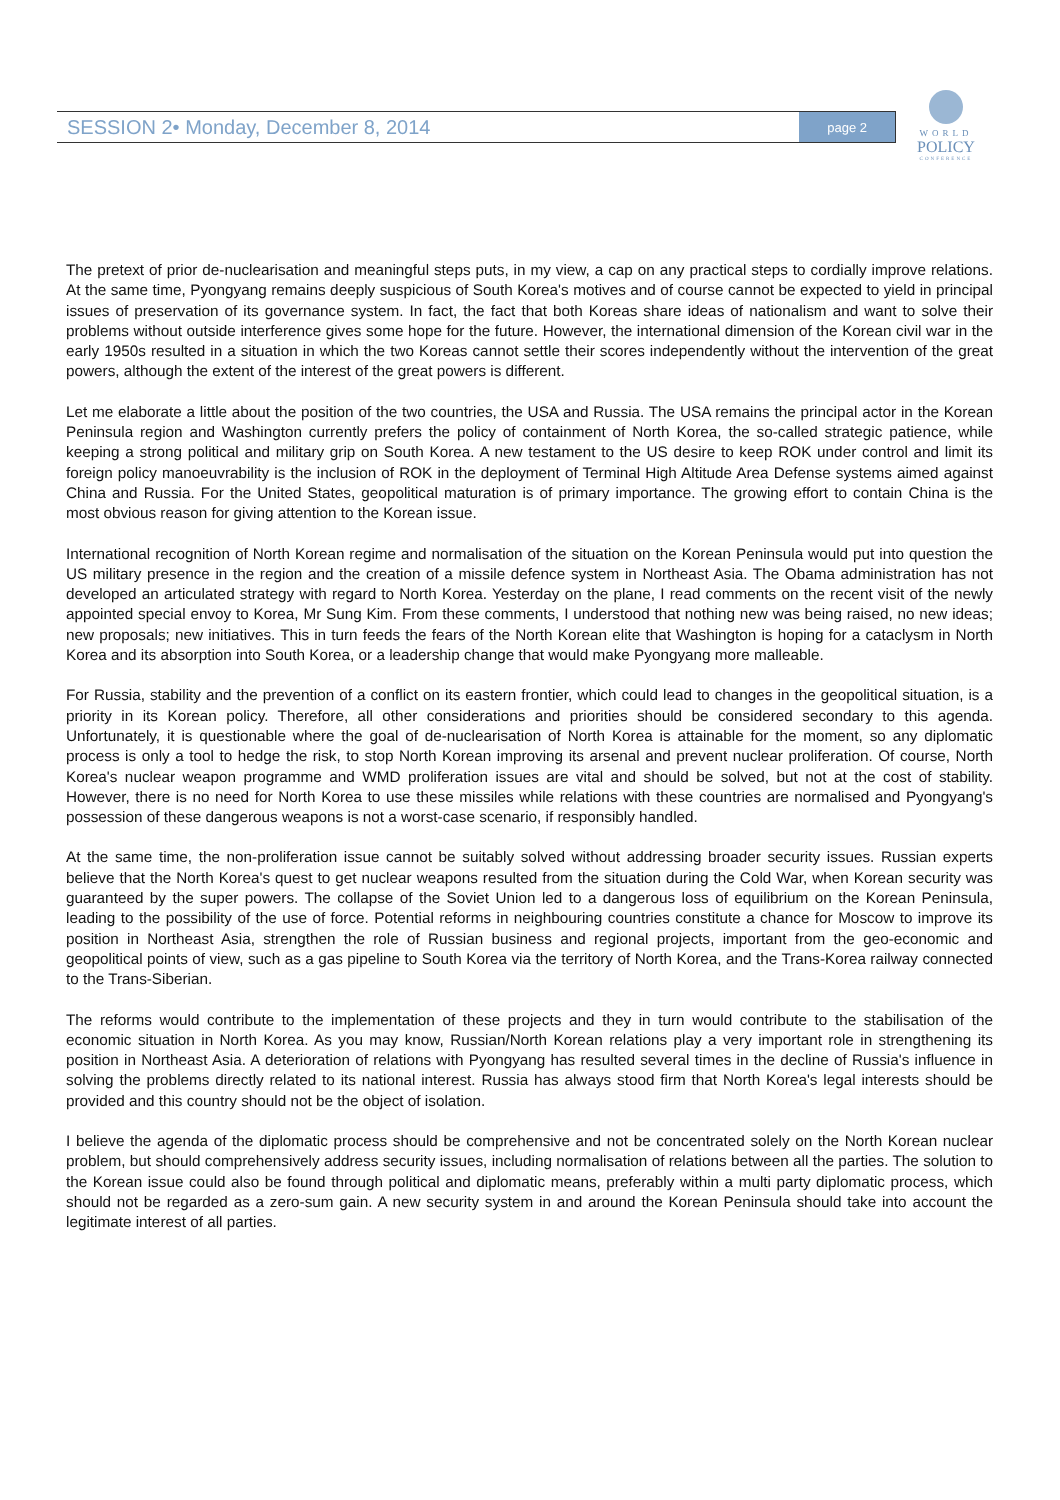SESSION 2• Monday, December 8, 2014 page 2
WORLD
POLICY
CONFERENCE
The pretext of prior de-nuclearisation and meaningful steps puts, in my view, a cap on any practical steps to cordially improve relations. At the same time, Pyongyang remains deeply suspicious of South Korea's motives and of course cannot be expected to yield in principal issues of preservation of its governance system. In fact, the fact that both Koreas share ideas of nationalism and want to solve their problems without outside interference gives some hope for the future. However, the international dimension of the Korean civil war in the early 1950s resulted in a situation in which the two Koreas cannot settle their scores independently without the intervention of the great powers, although the extent of the interest of the great powers is different.
Let me elaborate a little about the position of the two countries, the USA and Russia. The USA remains the principal actor in the Korean Peninsula region and Washington currently prefers the policy of containment of North Korea, the so-called strategic patience, while keeping a strong political and military grip on South Korea. A new testament to the US desire to keep ROK under control and limit its foreign policy manoeuvrability is the inclusion of ROK in the deployment of Terminal High Altitude Area Defense systems aimed against China and Russia. For the United States, geopolitical maturation is of primary importance. The growing effort to contain China is the most obvious reason for giving attention to the Korean issue.
International recognition of North Korean regime and normalisation of the situation on the Korean Peninsula would put into question the US military presence in the region and the creation of a missile defence system in Northeast Asia. The Obama administration has not developed an articulated strategy with regard to North Korea. Yesterday on the plane, I read comments on the recent visit of the newly appointed special envoy to Korea, Mr Sung Kim. From these comments, I understood that nothing new was being raised, no new ideas; new proposals; new initiatives. This in turn feeds the fears of the North Korean elite that Washington is hoping for a cataclysm in North Korea and its absorption into South Korea, or a leadership change that would make Pyongyang more malleable.
For Russia, stability and the prevention of a conflict on its eastern frontier, which could lead to changes in the geopolitical situation, is a priority in its Korean policy. Therefore, all other considerations and priorities should be considered secondary to this agenda. Unfortunately, it is questionable where the goal of de-nuclearisation of North Korea is attainable for the moment, so any diplomatic process is only a tool to hedge the risk, to stop North Korean improving its arsenal and prevent nuclear proliferation. Of course, North Korea's nuclear weapon programme and WMD proliferation issues are vital and should be solved, but not at the cost of stability. However, there is no need for North Korea to use these missiles while relations with these countries are normalised and Pyongyang's possession of these dangerous weapons is not a worst-case scenario, if responsibly handled.
At the same time, the non-proliferation issue cannot be suitably solved without addressing broader security issues. Russian experts believe that the North Korea's quest to get nuclear weapons resulted from the situation during the Cold War, when Korean security was guaranteed by the super powers. The collapse of the Soviet Union led to a dangerous loss of equilibrium on the Korean Peninsula, leading to the possibility of the use of force. Potential reforms in neighbouring countries constitute a chance for Moscow to improve its position in Northeast Asia, strengthen the role of Russian business and regional projects, important from the geo-economic and geopolitical points of view, such as a gas pipeline to South Korea via the territory of North Korea, and the Trans-Korea railway connected to the Trans-Siberian.
The reforms would contribute to the implementation of these projects and they in turn would contribute to the stabilisation of the economic situation in North Korea. As you may know, Russian/North Korean relations play a very important role in strengthening its position in Northeast Asia. A deterioration of relations with Pyongyang has resulted several times in the decline of Russia's influence in solving the problems directly related to its national interest. Russia has always stood firm that North Korea's legal interests should be provided and this country should not be the object of isolation.
I believe the agenda of the diplomatic process should be comprehensive and not be concentrated solely on the North Korean nuclear problem, but should comprehensively address security issues, including normalisation of relations between all the parties. The solution to the Korean issue could also be found through political and diplomatic means, preferably within a multi party diplomatic process, which should not be regarded as a zero-sum gain. A new security system in and around the Korean Peninsula should take into account the legitimate interest of all parties.